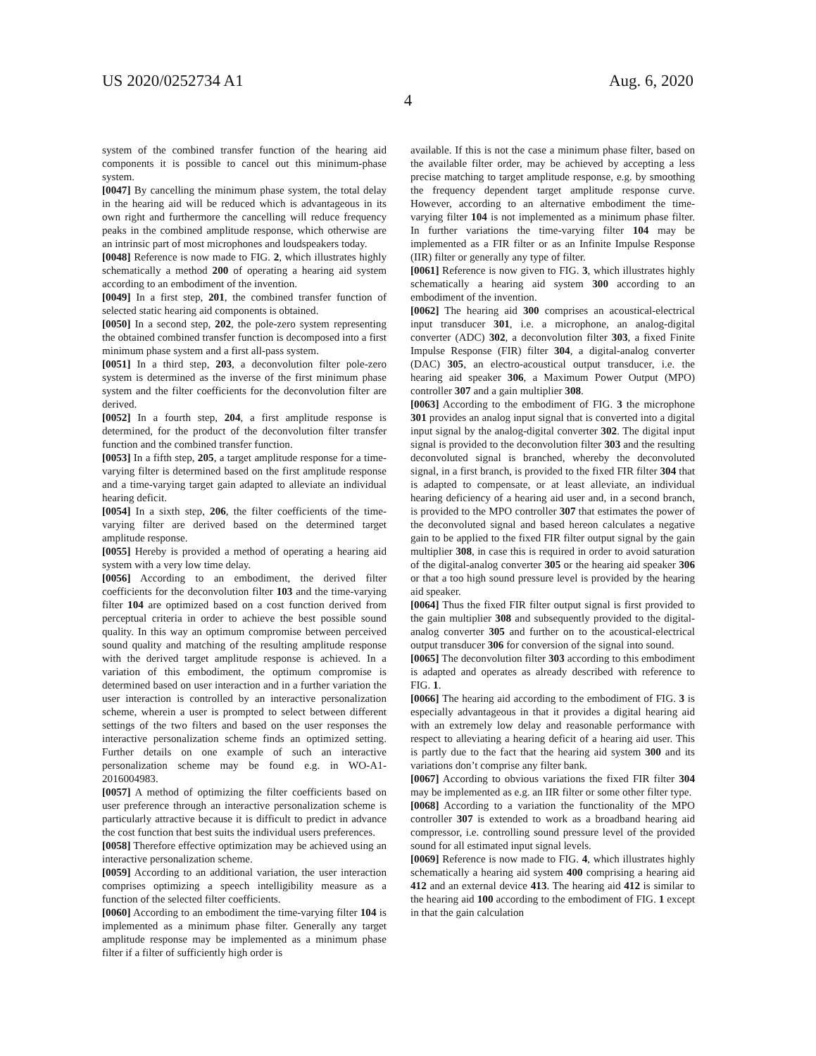US 2020/0252734 A1 Aug. 6, 2020
4
system of the combined transfer function of the hearing aid components it is possible to cancel out this minimum-phase system.
[0047] By cancelling the minimum phase system, the total delay in the hearing aid will be reduced which is advantageous in its own right and furthermore the cancelling will reduce frequency peaks in the combined amplitude response, which otherwise are an intrinsic part of most microphones and loudspeakers today.
[0048] Reference is now made to FIG. 2, which illustrates highly schematically a method 200 of operating a hearing aid system according to an embodiment of the invention.
[0049] In a first step, 201, the combined transfer function of selected static hearing aid components is obtained.
[0050] In a second step, 202, the pole-zero system representing the obtained combined transfer function is decomposed into a first minimum phase system and a first all-pass system.
[0051] In a third step, 203, a deconvolution filter pole-zero system is determined as the inverse of the first minimum phase system and the filter coefficients for the deconvolution filter are derived.
[0052] In a fourth step, 204, a first amplitude response is determined, for the product of the deconvolution filter transfer function and the combined transfer function.
[0053] In a fifth step, 205, a target amplitude response for a time-varying filter is determined based on the first amplitude response and a time-varying target gain adapted to alleviate an individual hearing deficit.
[0054] In a sixth step, 206, the filter coefficients of the time-varying filter are derived based on the determined target amplitude response.
[0055] Hereby is provided a method of operating a hearing aid system with a very low time delay.
[0056] According to an embodiment, the derived filter coefficients for the deconvolution filter 103 and the time-varying filter 104 are optimized based on a cost function derived from perceptual criteria in order to achieve the best possible sound quality. In this way an optimum compromise between perceived sound quality and matching of the resulting amplitude response with the derived target amplitude response is achieved. In a variation of this embodiment, the optimum compromise is determined based on user interaction and in a further variation the user interaction is controlled by an interactive personalization scheme, wherein a user is prompted to select between different settings of the two filters and based on the user responses the interactive personalization scheme finds an optimized setting. Further details on one example of such an interactive personalization scheme may be found e.g. in WO-A1-2016004983.
[0057] A method of optimizing the filter coefficients based on user preference through an interactive personalization scheme is particularly attractive because it is difficult to predict in advance the cost function that best suits the individual users preferences.
[0058] Therefore effective optimization may be achieved using an interactive personalization scheme.
[0059] According to an additional variation, the user interaction comprises optimizing a speech intelligibility measure as a function of the selected filter coefficients.
[0060] According to an embodiment the time-varying filter 104 is implemented as a minimum phase filter. Generally any target amplitude response may be implemented as a minimum phase filter if a filter of sufficiently high order is
available. If this is not the case a minimum phase filter, based on the available filter order, may be achieved by accepting a less precise matching to target amplitude response, e.g. by smoothing the frequency dependent target amplitude response curve. However, according to an alternative embodiment the time-varying filter 104 is not implemented as a minimum phase filter. In further variations the time-varying filter 104 may be implemented as a FIR filter or as an Infinite Impulse Response (IIR) filter or generally any type of filter.
[0061] Reference is now given to FIG. 3, which illustrates highly schematically a hearing aid system 300 according to an embodiment of the invention.
[0062] The hearing aid 300 comprises an acoustical-electrical input transducer 301, i.e. a microphone, an analog-digital converter (ADC) 302, a deconvolution filter 303, a fixed Finite Impulse Response (FIR) filter 304, a digital-analog converter (DAC) 305, an electro-acoustical output transducer, i.e. the hearing aid speaker 306, a Maximum Power Output (MPO) controller 307 and a gain multiplier 308.
[0063] According to the embodiment of FIG. 3 the microphone 301 provides an analog input signal that is converted into a digital input signal by the analog-digital converter 302. The digital input signal is provided to the deconvolution filter 303 and the resulting deconvoluted signal is branched, whereby the deconvoluted signal, in a first branch, is provided to the fixed FIR filter 304 that is adapted to compensate, or at least alleviate, an individual hearing deficiency of a hearing aid user and, in a second branch, is provided to the MPO controller 307 that estimates the power of the deconvoluted signal and based hereon calculates a negative gain to be applied to the fixed FIR filter output signal by the gain multiplier 308, in case this is required in order to avoid saturation of the digital-analog converter 305 or the hearing aid speaker 306 or that a too high sound pressure level is provided by the hearing aid speaker.
[0064] Thus the fixed FIR filter output signal is first provided to the gain multiplier 308 and subsequently provided to the digital-analog converter 305 and further on to the acoustical-electrical output transducer 306 for conversion of the signal into sound.
[0065] The deconvolution filter 303 according to this embodiment is adapted and operates as already described with reference to FIG. 1.
[0066] The hearing aid according to the embodiment of FIG. 3 is especially advantageous in that it provides a digital hearing aid with an extremely low delay and reasonable performance with respect to alleviating a hearing deficit of a hearing aid user. This is partly due to the fact that the hearing aid system 300 and its variations don’t comprise any filter bank.
[0067] According to obvious variations the fixed FIR filter 304 may be implemented as e.g. an IIR filter or some other filter type.
[0068] According to a variation the functionality of the MPO controller 307 is extended to work as a broadband hearing aid compressor, i.e. controlling sound pressure level of the provided sound for all estimated input signal levels.
[0069] Reference is now made to FIG. 4, which illustrates highly schematically a hearing aid system 400 comprising a hearing aid 412 and an external device 413. The hearing aid 412 is similar to the hearing aid 100 according to the embodiment of FIG. 1 except in that the gain calculation